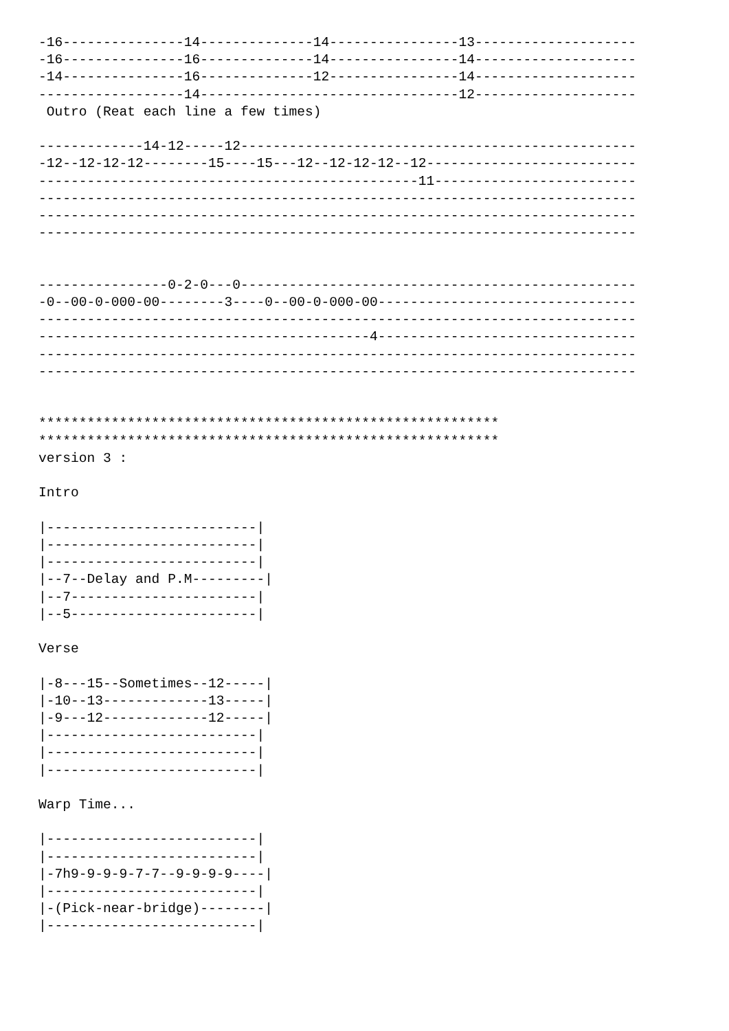-16---------------14--------------14----------------13--------------------
-16---------------16--------------14----------------14--------------------
-14---------------16--------------12----------------14--------------------
------------------14--------------------------------12--------------------
 Outro (Reat each line a few times)

-------------14-12-----12-------------------------------------------------
-12--12-12-12--------15----15---12--12-12-12--12--------------------------
-----------------------------------------------11-------------------------
--------------------------------------------------------------------------
--------------------------------------------------------------------------
--------------------------------------------------------------------------


----------------0-2-0---0-------------------------------------------------
-0--00-0-000-00--------3----0--00-0-000-00--------------------------------
--------------------------------------------------------------------------
-----------------------------------------4--------------------------------
--------------------------------------------------------------------------
--------------------------------------------------------------------------


*********************************************************
*********************************************************
version 3 :

Intro

|--------------------------|
|--------------------------|
|--------------------------|
|--7--Delay and P.M---------|
|--7-----------------------|
|--5-----------------------|

Verse

|-8---15--Sometimes--12-----|
|-10--13-------------13-----|
|-9---12-------------12-----|
|--------------------------|
|--------------------------|
|--------------------------|

Warp Time...

|--------------------------|
|--------------------------|
|-7h9-9-9-9-7-7--9-9-9-9----|
|--------------------------|
|-(Pick-near-bridge)--------|
|--------------------------|